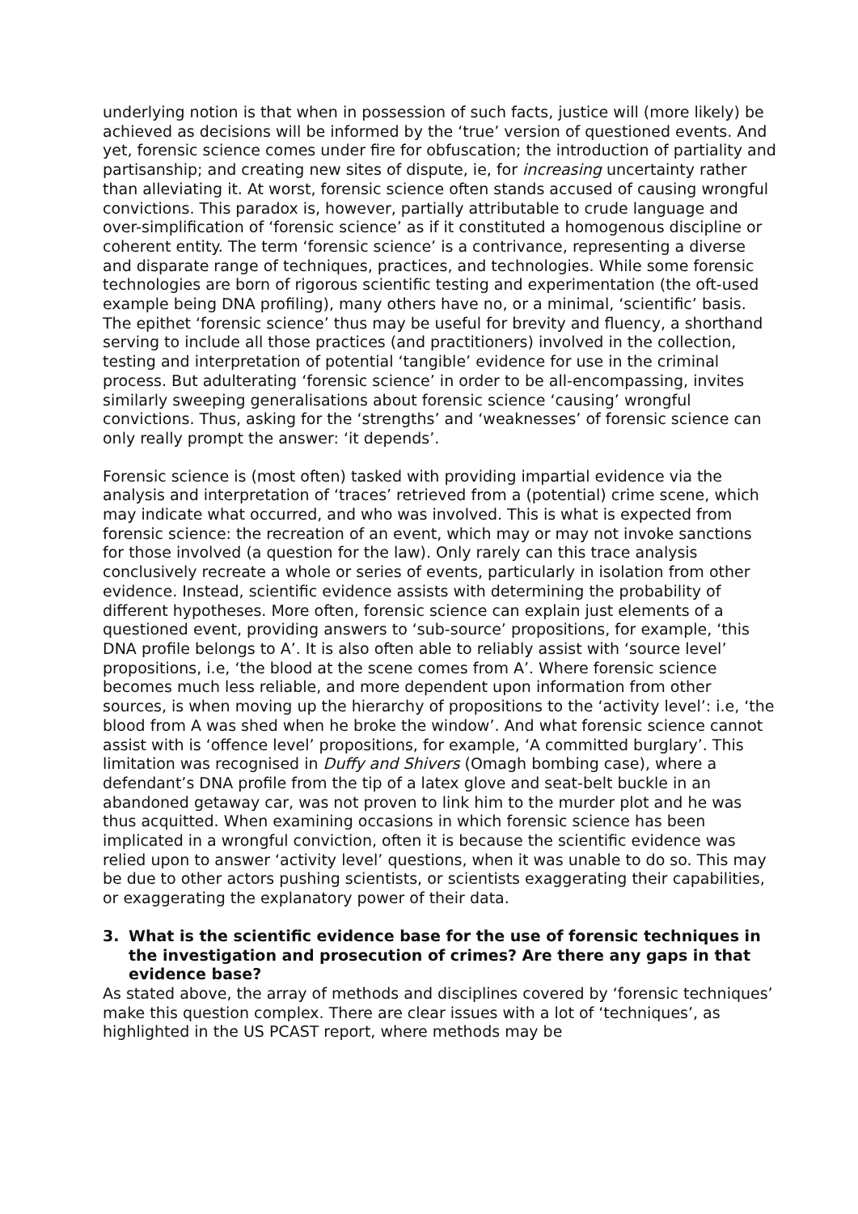underlying notion is that when in possession of such facts, justice will (more likely) be achieved as decisions will be informed by the ‘true’ version of questioned events. And yet, forensic science comes under fire for obfuscation; the introduction of partiality and partisanship; and creating new sites of dispute, ie, for increasing uncertainty rather than alleviating it. At worst, forensic science often stands accused of causing wrongful convictions. This paradox is, however, partially attributable to crude language and over-simplification of ‘forensic science’ as if it constituted a homogenous discipline or coherent entity. The term ‘forensic science’ is a contrivance, representing a diverse and disparate range of techniques, practices, and technologies. While some forensic technologies are born of rigorous scientific testing and experimentation (the oft-used example being DNA profiling), many others have no, or a minimal, ‘scientific’ basis. The epithet ‘forensic science’ thus may be useful for brevity and fluency, a shorthand serving to include all those practices (and practitioners) involved in the collection, testing and interpretation of potential ‘tangible’ evidence for use in the criminal process. But adulterating ‘forensic science’ in order to be all-encompassing, invites similarly sweeping generalisations about forensic science ‘causing’ wrongful convictions. Thus, asking for the ‘strengths’ and ‘weaknesses’ of forensic science can only really prompt the answer: ‘it depends’.
Forensic science is (most often) tasked with providing impartial evidence via the analysis and interpretation of ‘traces’ retrieved from a (potential) crime scene, which may indicate what occurred, and who was involved. This is what is expected from forensic science: the recreation of an event, which may or may not invoke sanctions for those involved (a question for the law). Only rarely can this trace analysis conclusively recreate a whole or series of events, particularly in isolation from other evidence. Instead, scientific evidence assists with determining the probability of different hypotheses. More often, forensic science can explain just elements of a questioned event, providing answers to ‘sub-source’ propositions, for example, ‘this DNA profile belongs to A’. It is also often able to reliably assist with ‘source level’ propositions, i.e, ‘the blood at the scene comes from A’. Where forensic science becomes much less reliable, and more dependent upon information from other sources, is when moving up the hierarchy of propositions to the ‘activity level’: i.e, ‘the blood from A was shed when he broke the window’. And what forensic science cannot assist with is ‘offence level’ propositions, for example, ‘A committed burglary’. This limitation was recognised in Duffy and Shivers (Omagh bombing case), where a defendant’s DNA profile from the tip of a latex glove and seat-belt buckle in an abandoned getaway car, was not proven to link him to the murder plot and he was thus acquitted. When examining occasions in which forensic science has been implicated in a wrongful conviction, often it is because the scientific evidence was relied upon to answer ‘activity level’ questions, when it was unable to do so. This may be due to other actors pushing scientists, or scientists exaggerating their capabilities, or exaggerating the explanatory power of their data.
3. What is the scientific evidence base for the use of forensic techniques in the investigation and prosecution of crimes? Are there any gaps in that evidence base?
As stated above, the array of methods and disciplines covered by ‘forensic techniques’ make this question complex. There are clear issues with a lot of ‘techniques’, as highlighted in the US PCAST report, where methods may be